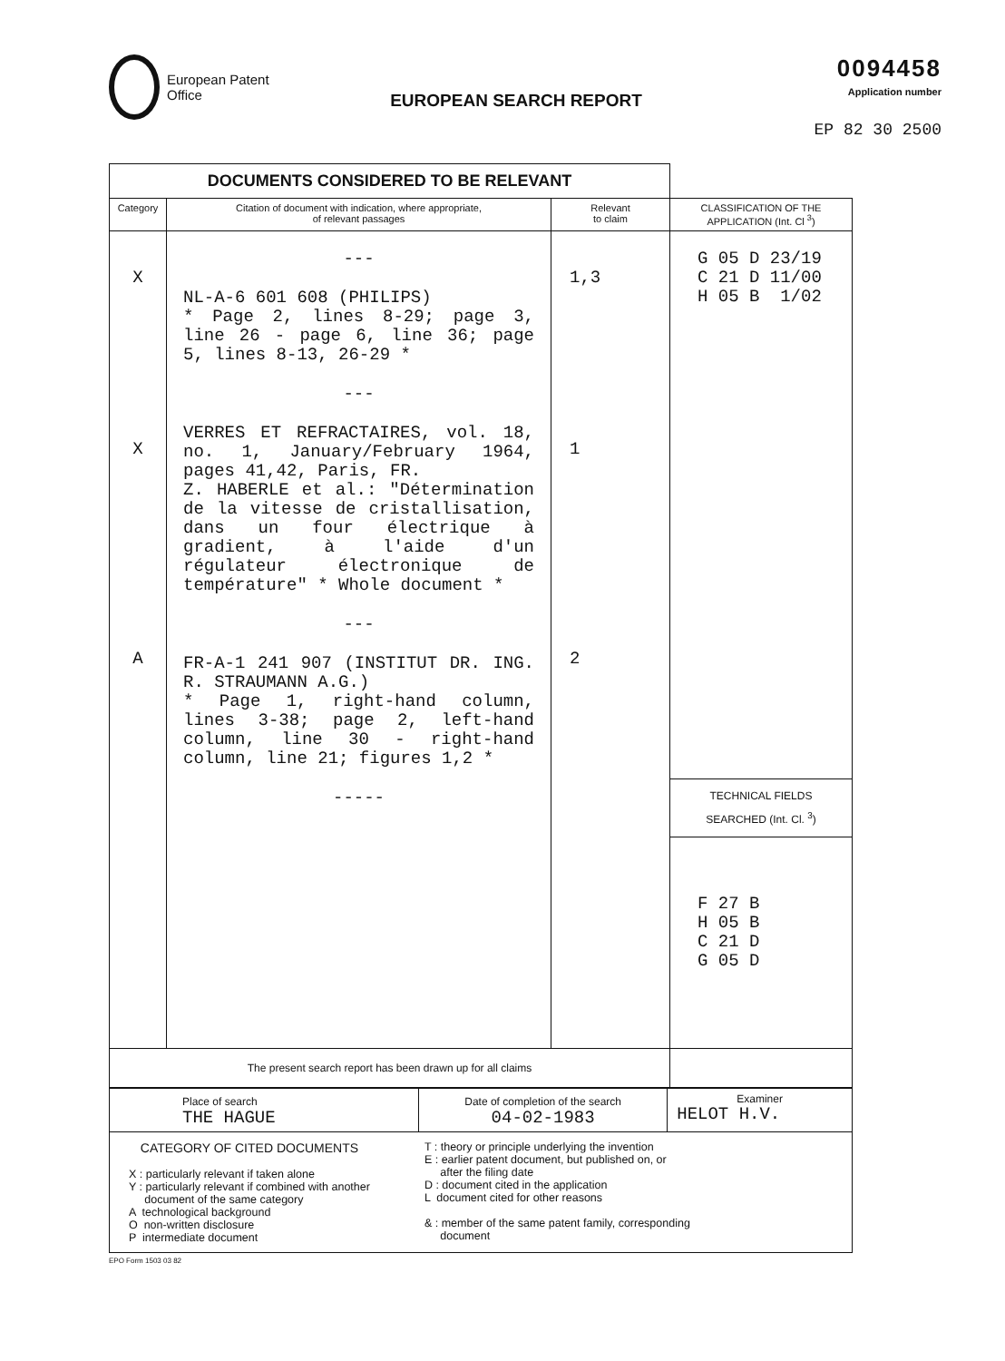European Patent
Office
EUROPEAN SEARCH REPORT
0094458
Application number
EP 82 30 2500
| DOCUMENTS CONSIDERED TO BE RELEVANT | | | |
| Category | Citation of document with indication, where appropriate, of relevant passages | Relevant to claim | CLASSIFICATION OF THE APPLICATION (Int. Cl <sup>3</sup>) |
| X X A | --- NL-A-6 601 608 (PHILIPS) * Page 2, lines 8-29; page 3, line 26 - page 6, line 36; page 5, lines 8-13, 26-29 * --- VERRES ET REFRACTAIRES, vol. 18, no. 1, January/February 1964, pages 41,42, Paris, FR. Z. HABERLE et al.: "Détermination de la vitesse de cristallisation, dans un four électrique à gradient, à l'aide d'un régulateur électronique de température" * Whole document * --- FR-A-1 241 907 (INSTITUT DR. ING. R. STRAUMANN A.G.) * Page 1, right-hand column, lines 3-38; page 2, left-hand column, line 30 - right-hand column, line 21; figures 1,2 * ----- | 1,3 1 2 | G 05 D 23/19 C 21 D 11/00 H 05 B 1/02 TECHNICAL FIELDS SEARCHED (Int. Cl. <sup>3</sup>) F 27 B H 05 B C 21 D G 05 D |
| The present search report has been drawn up for all claims | | | |
| Place of search THE HAGUE | Date of completion of the search 04-02-1983 | Examiner HELOT H.V. |
| CATEGORY OF CITED DOCUMENTS X : particularly relevant if taken alone Y : particularly relevant if combined with another document of the same category A technological background O non-written disclosure P intermediate document T : theory or principle underlying the invention E : earlier patent document, but published on, or after the filing date D : document cited in the application L document cited for other reasons & : member of the same patent family, corresponding document | | |
EPO Form 1503 03 82